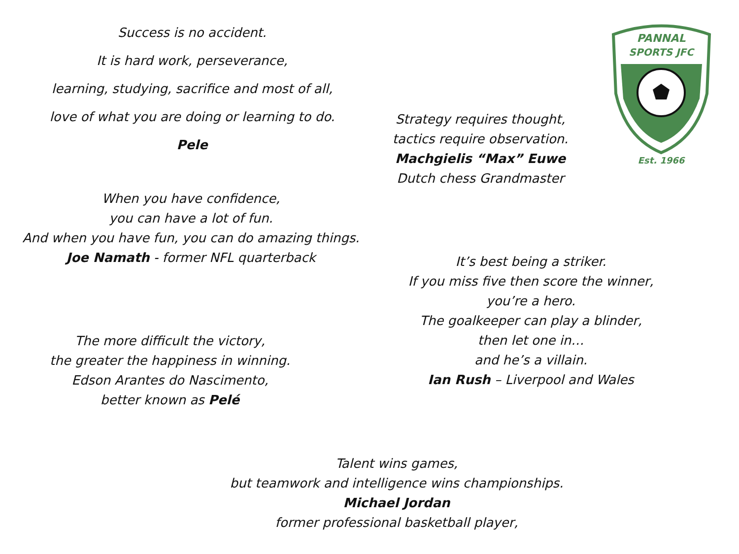Success is no accident.
It is hard work, perseverance,
learning, studying, sacrifice and most of all,
love of what you are doing or learning to do.
Pele
Strategy requires thought,
tactics require observation.
Machgielis “Max” Euwe
Dutch chess Grandmaster
PANNAL
SPORTS JFC
Est. 1966
When you have confidence,
you can have a lot of fun.
And when you have fun, you can do amazing things.
Joe Namath - former NFL quarterback
It’s best being a striker.
If you miss five then score the winner,
you’re a hero.
The goalkeeper can play a blinder,
then let one in…
and he’s a villain.
Ian Rush – Liverpool and Wales
The more difficult the victory,
the greater the happiness in winning.
Edson Arantes do Nascimento,
better known as Pelé
Talent wins games,
but teamwork and intelligence wins championships.
Michael Jordan
former professional basketball player,